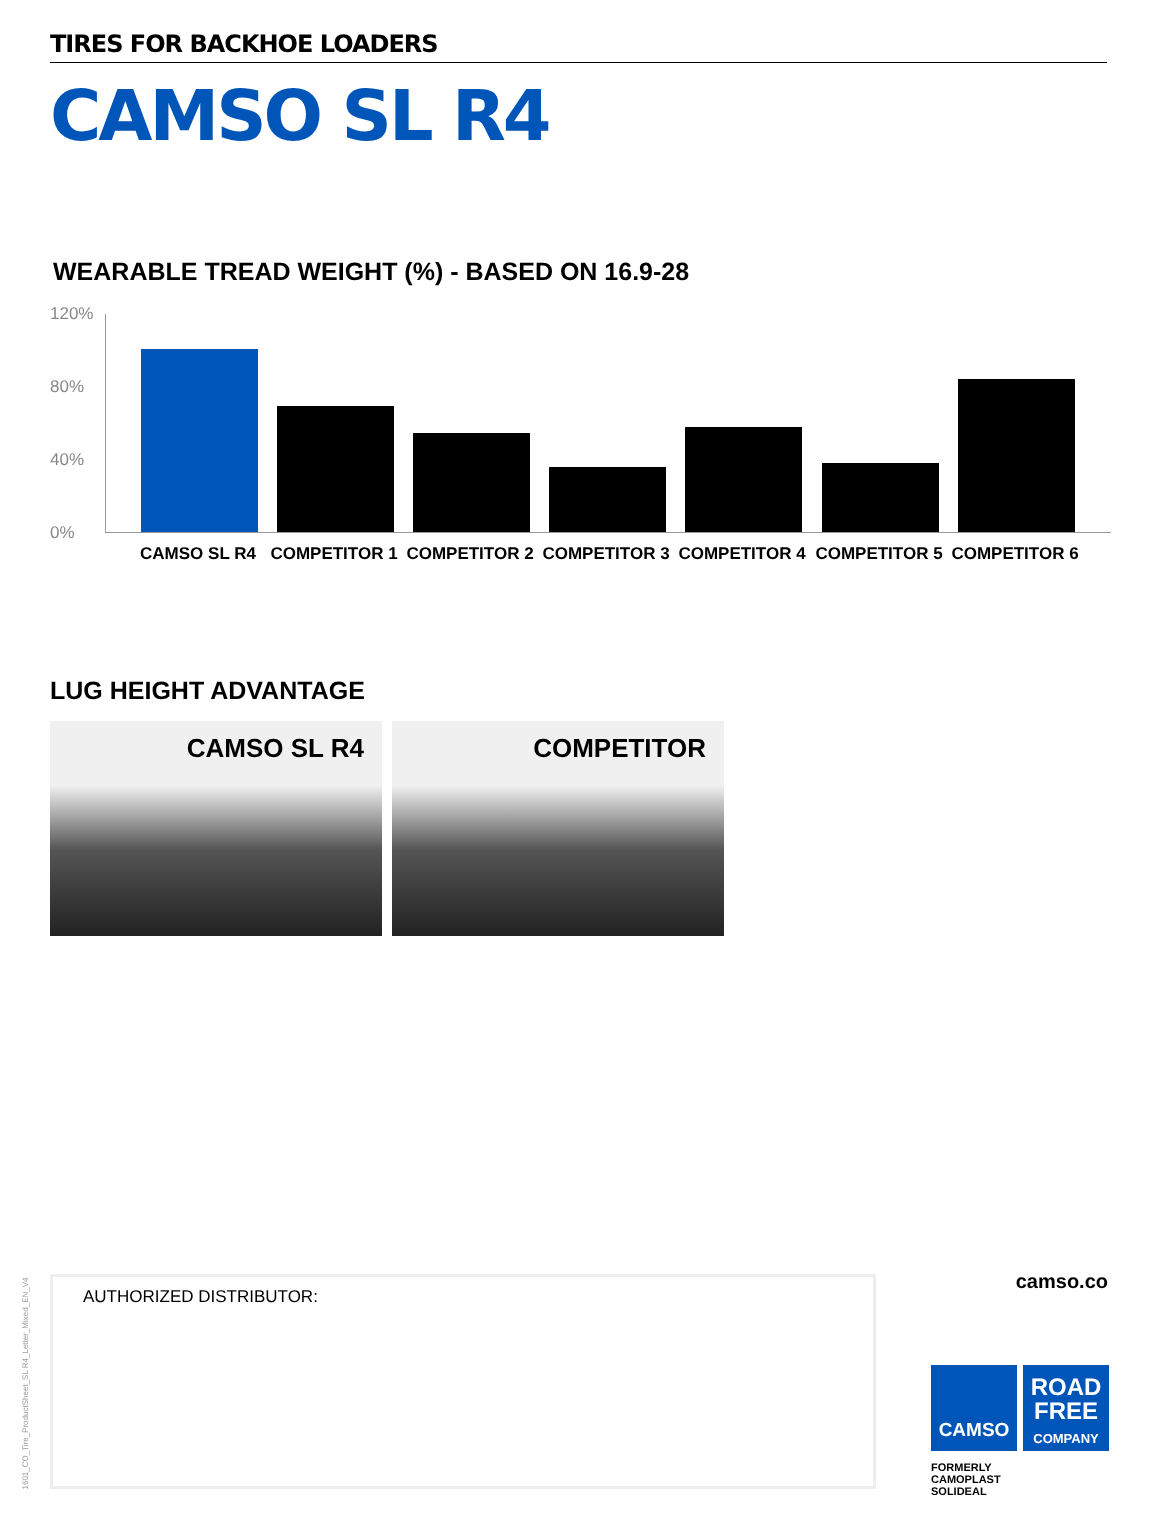TIRES FOR BACKHOE LOADERS
CAMSO SL R4
WEARABLE TREAD WEIGHT (%) - BASED ON 16.9-28
120%
80%
40%
0%
CAMSO SL R4 COMPETITOR 1 COMPETITOR 2 COMPETITOR 3 COMPETITOR 4 COMPETITOR 5 COMPETITOR 6
LUG HEIGHT ADVANTAGE
CAMSO SL R4 COMPETITOR
AUTHORIZED DISTRIBUTOR: camso.co
CAMSO
ROAD
FREE
COMPANY
FORMERLY
CAMOPLAST
SOLIDEAL
1601_CO_Tire_ProductSheet_SL R4_Letter_Mixed_EN_V4